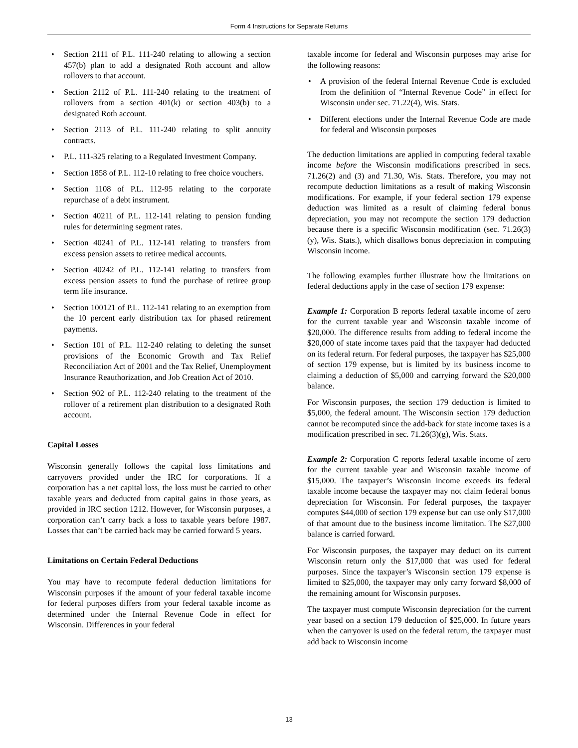Form 4 Instructions for Separate Returns
• Section 2111 of P.L. 111-240 relating to allowing a section 457(b) plan to add a designated Roth account and allow rollovers to that account.
• Section 2112 of P.L. 111-240 relating to the treatment of rollovers from a section 401(k) or section 403(b) to a designated Roth account.
• Section 2113 of P.L. 111-240 relating to split annuity contracts.
• P.L. 111-325 relating to a Regulated Investment Company.
• Section 1858 of P.L. 112-10 relating to free choice vouchers.
• Section 1108 of P.L. 112-95 relating to the corporate repurchase of a debt instrument.
• Section 40211 of P.L. 112-141 relating to pension funding rules for determining segment rates.
• Section 40241 of P.L. 112-141 relating to transfers from excess pension assets to retiree medical accounts.
• Section 40242 of P.L. 112-141 relating to transfers from excess pension assets to fund the purchase of retiree group term life insurance.
• Section 100121 of P.L. 112-141 relating to an exemption from the 10 percent early distribution tax for phased retirement payments.
• Section 101 of P.L. 112-240 relating to deleting the sunset provisions of the Economic Growth and Tax Relief Reconciliation Act of 2001 and the Tax Relief, Unemployment Insurance Reauthorization, and Job Creation Act of 2010.
• Section 902 of P.L. 112-240 relating to the treatment of the rollover of a retirement plan distribution to a designated Roth account.
Capital Losses
Wisconsin generally follows the capital loss limitations and carryovers provided under the IRC for corporations. If a corporation has a net capital loss, the loss must be carried to other taxable years and deducted from capital gains in those years, as provided in IRC section 1212. However, for Wisconsin purposes, a corporation can’t carry back a loss to taxable years before 1987. Losses that can’t be carried back may be carried forward 5 years.
Limitations on Certain Federal Deductions
You may have to recompute federal deduction limitations for Wisconsin purposes if the amount of your federal taxable income for federal purposes differs from your federal taxable income as determined under the Internal Revenue Code in effect for Wisconsin. Differences in your federal
taxable income for federal and Wisconsin purposes may arise for the following reasons:
• A provision of the federal Internal Revenue Code is excluded from the definition of “Internal Revenue Code” in effect for Wisconsin under sec. 71.22(4), Wis. Stats.
• Different elections under the Internal Revenue Code are made for federal and Wisconsin purposes
The deduction limitations are applied in computing federal taxable income before the Wisconsin modifications prescribed in secs. 71.26(2) and (3) and 71.30, Wis. Stats. Therefore, you may not recompute deduction limitations as a result of making Wisconsin modifications. For example, if your federal section 179 expense deduction was limited as a result of claiming federal bonus depreciation, you may not recompute the section 179 deduction because there is a specific Wisconsin modification (sec. 71.26(3)(y), Wis. Stats.), which disallows bonus depreciation in computing Wisconsin income.
The following examples further illustrate how the limitations on federal deductions apply in the case of section 179 expense:
Example 1: Corporation B reports federal taxable income of zero for the current taxable year and Wisconsin taxable income of $20,000. The difference results from adding to federal income the $20,000 of state income taxes paid that the taxpayer had deducted on its federal return. For federal purposes, the taxpayer has $25,000 of section 179 expense, but is limited by its business income to claiming a deduction of $5,000 and carrying forward the $20,000 balance.
For Wisconsin purposes, the section 179 deduction is limited to $5,000, the federal amount. The Wisconsin section 179 deduction cannot be recomputed since the add-back for state income taxes is a modification prescribed in sec. 71.26(3)(g), Wis. Stats.
Example 2: Corporation C reports federal taxable income of zero for the current taxable year and Wisconsin taxable income of $15,000. The taxpayer’s Wisconsin income exceeds its federal taxable income because the taxpayer may not claim federal bonus depreciation for Wisconsin. For federal purposes, the taxpayer computes $44,000 of section 179 expense but can use only $17,000 of that amount due to the business income limitation. The $27,000 balance is carried forward.
For Wisconsin purposes, the taxpayer may deduct on its current Wisconsin return only the $17,000 that was used for federal purposes. Since the taxpayer’s Wisconsin section 179 expense is limited to $25,000, the taxpayer may only carry forward $8,000 of the remaining amount for Wisconsin purposes.
The taxpayer must compute Wisconsin depreciation for the current year based on a section 179 deduction of $25,000. In future years when the carryover is used on the federal return, the taxpayer must add back to Wisconsin income
13